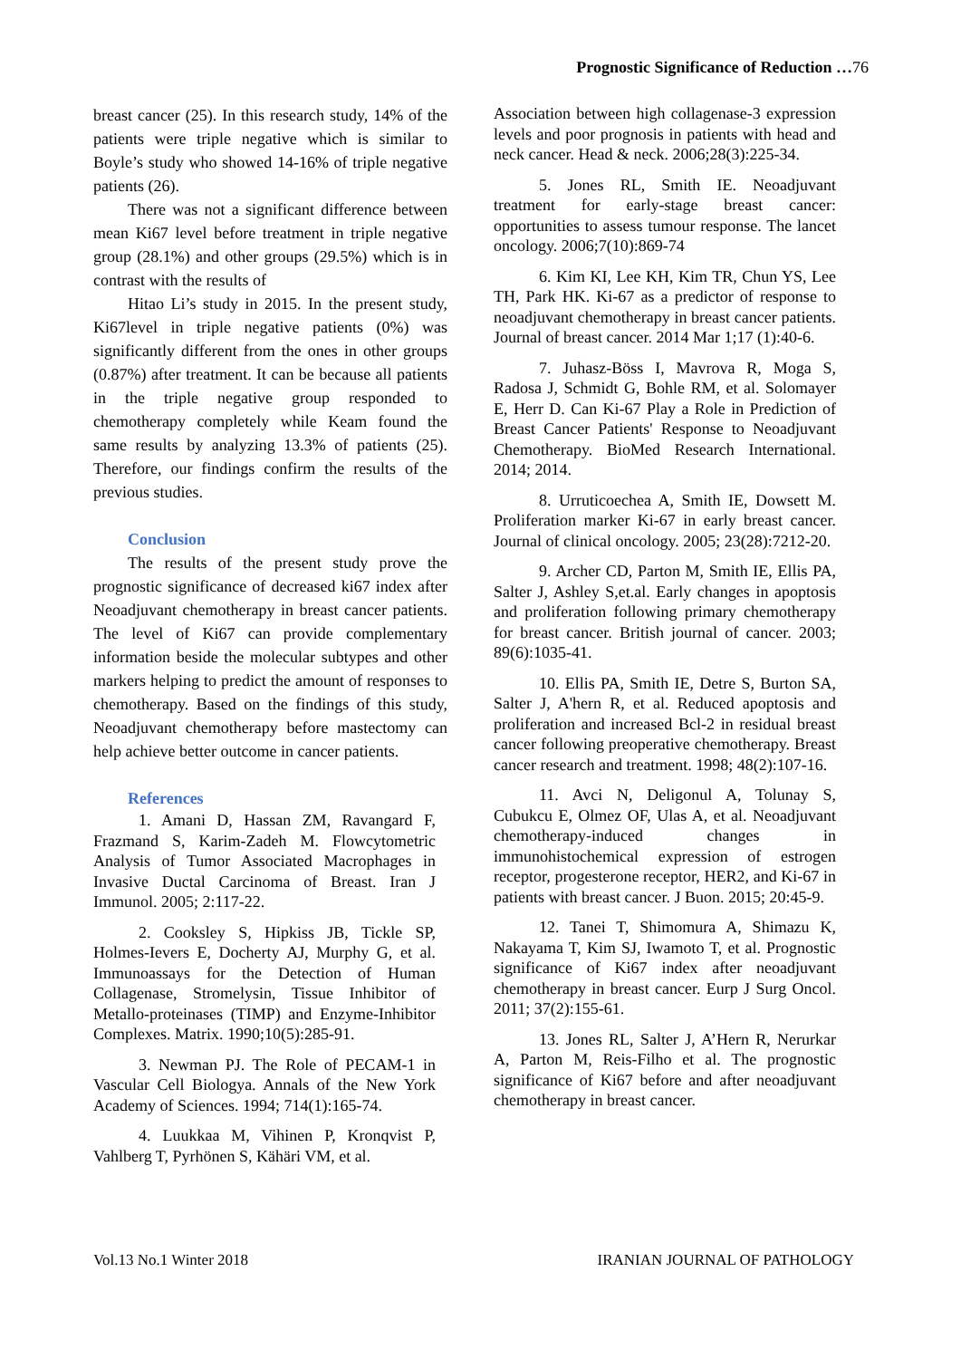Prognostic Significance of Reduction …76
breast cancer (25). In this research study, 14% of the patients were triple negative which is similar to Boyle’s study who showed 14-16% of triple negative patients (26).
There was not a significant difference between mean Ki67 level before treatment in triple negative group (28.1%) and other groups (29.5%) which is in contrast with the results of
Hitao Li’s study in 2015. In the present study, Ki67level in triple negative patients (0%) was significantly different from the ones in other groups (0.87%) after treatment. It can be because all patients in the triple negative group responded to chemotherapy completely while Keam found the same results by analyzing 13.3% of patients (25). Therefore, our findings confirm the results of the previous studies.
Conclusion
The results of the present study prove the prognostic significance of decreased ki67 index after Neoadjuvant chemotherapy in breast cancer patients. The level of Ki67 can provide complementary information beside the molecular subtypes and other markers helping to predict the amount of responses to chemotherapy. Based on the findings of this study, Neoadjuvant chemotherapy before mastectomy can help achieve better outcome in cancer patients.
References
1. Amani D, Hassan ZM, Ravangard F, Frazmand S, Karim-Zadeh M. Flowcytometric Analysis of Tumor Associated Macrophages in Invasive Ductal Carcinoma of Breast. Iran J Immunol. 2005; 2:117-22.
2. Cooksley S, Hipkiss JB, Tickle SP, Holmes-Ievers E, Docherty AJ, Murphy G, et al. Immunoassays for the Detection of Human Collagenase, Stromelysin, Tissue Inhibitor of Metallo-proteinases (TIMP) and Enzyme-Inhibitor Complexes. Matrix. 1990;10(5):285-91.
3. Newman PJ. The Role of PECAM-1 in Vascular Cell Biologya. Annals of the New York Academy of Sciences. 1994; 714(1):165-74.
4. Luukkaa M, Vihinen P, Kronqvist P, Vahlberg T, Pyrhönen S, Kähäri VM, et al.
Association between high collagenase-3 expression levels and poor prognosis in patients with head and neck cancer. Head & neck. 2006;28(3):225-34.
5. Jones RL, Smith IE. Neoadjuvant treatment for early-stage breast cancer: opportunities to assess tumour response. The lancet oncology. 2006;7(10):869-74
6. Kim KI, Lee KH, Kim TR, Chun YS, Lee TH, Park HK. Ki-67 as a predictor of response to neoadjuvant chemotherapy in breast cancer patients. Journal of breast cancer. 2014 Mar 1;17 (1):40-6.
7. Juhasz-Böss I, Mavrova R, Moga S, Radosa J, Schmidt G, Bohle RM, et al. Solomayer E, Herr D. Can Ki-67 Play a Role in Prediction of Breast Cancer Patients' Response to Neoadjuvant Chemotherapy. BioMed Research International. 2014; 2014.
8. Urruticoechea A, Smith IE, Dowsett M. Proliferation marker Ki-67 in early breast cancer. Journal of clinical oncology. 2005; 23(28):7212-20.
9. Archer CD, Parton M, Smith IE, Ellis PA, Salter J, Ashley S,et.al. Early changes in apoptosis and proliferation following primary chemotherapy for breast cancer. British journal of cancer. 2003; 89(6):1035-41.
10. Ellis PA, Smith IE, Detre S, Burton SA, Salter J, A'hern R, et al. Reduced apoptosis and proliferation and increased Bcl-2 in residual breast cancer following preoperative chemotherapy. Breast cancer research and treatment. 1998; 48(2):107-16.
11. Avci N, Deligonul A, Tolunay S, Cubukcu E, Olmez OF, Ulas A, et al. Neoadjuvant chemotherapy-induced changes in immunohistochemical expression of estrogen receptor, progesterone receptor, HER2, and Ki-67 in patients with breast cancer. J Buon. 2015; 20:45-9.
12. Tanei T, Shimomura A, Shimazu K, Nakayama T, Kim SJ, Iwamoto T, et al. Prognostic significance of Ki67 index after neoadjuvant chemotherapy in breast cancer. Eurp J Surg Oncol. 2011; 37(2):155-61.
13. Jones RL, Salter J, A’Hern R, Nerurkar A, Parton M, Reis-Filho et al. The prognostic significance of Ki67 before and after neoadjuvant chemotherapy in breast cancer.
Vol.13 No.1 Winter 2018 IRANIAN JOURNAL OF PATHOLOGY